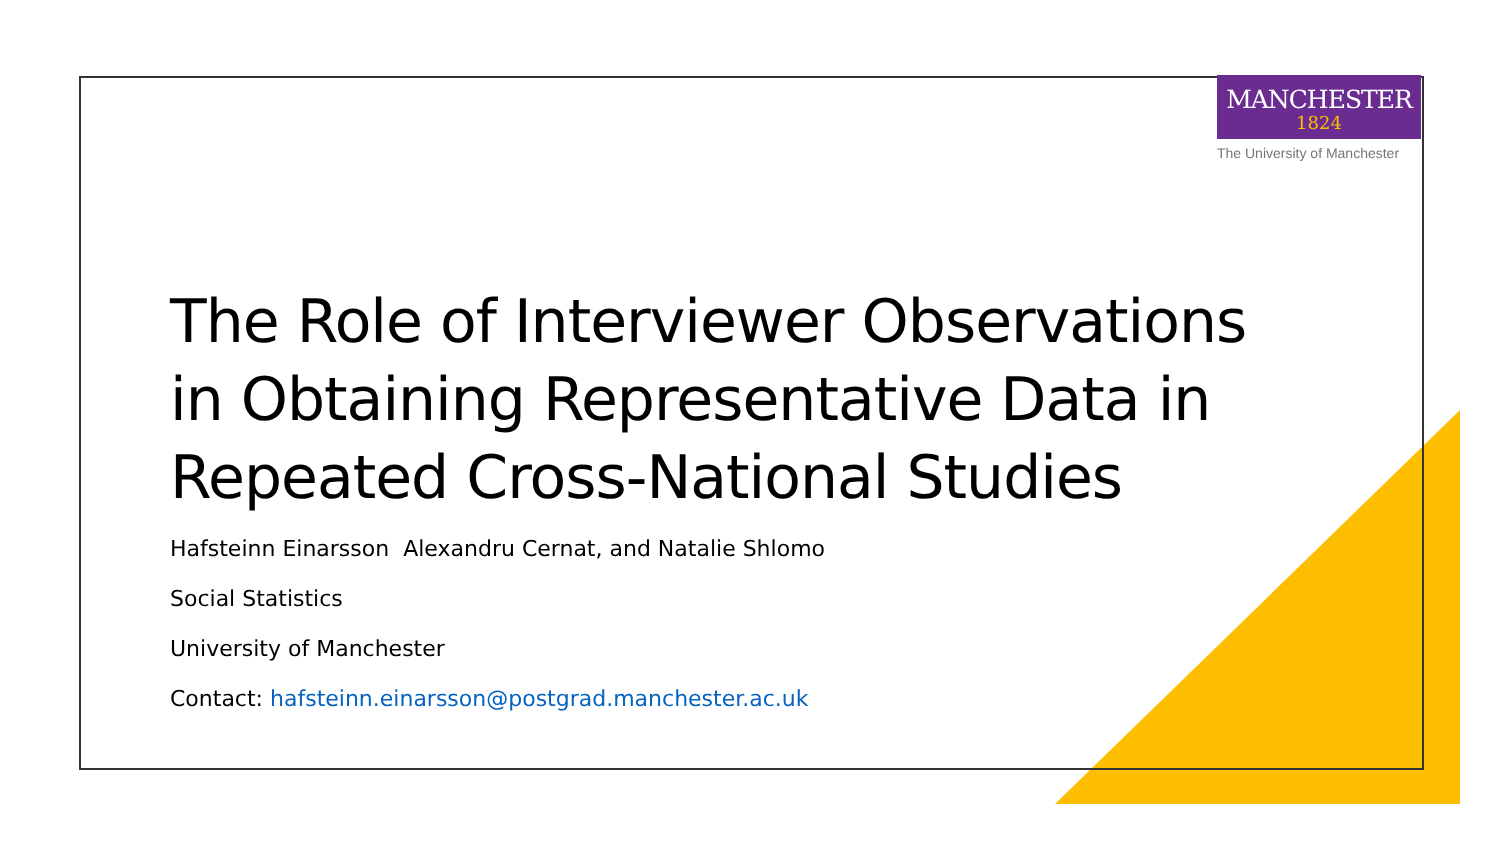MANCHESTER
1824
The University of Manchester
The Role of Interviewer Observations in Obtaining Representative Data in Repeated Cross-National Studies
Hafsteinn Einarsson Alexandru Cernat, and Natalie Shlomo
Social Statistics
University of Manchester
Contact: hafsteinn.einarsson@postgrad.manchester.ac.uk